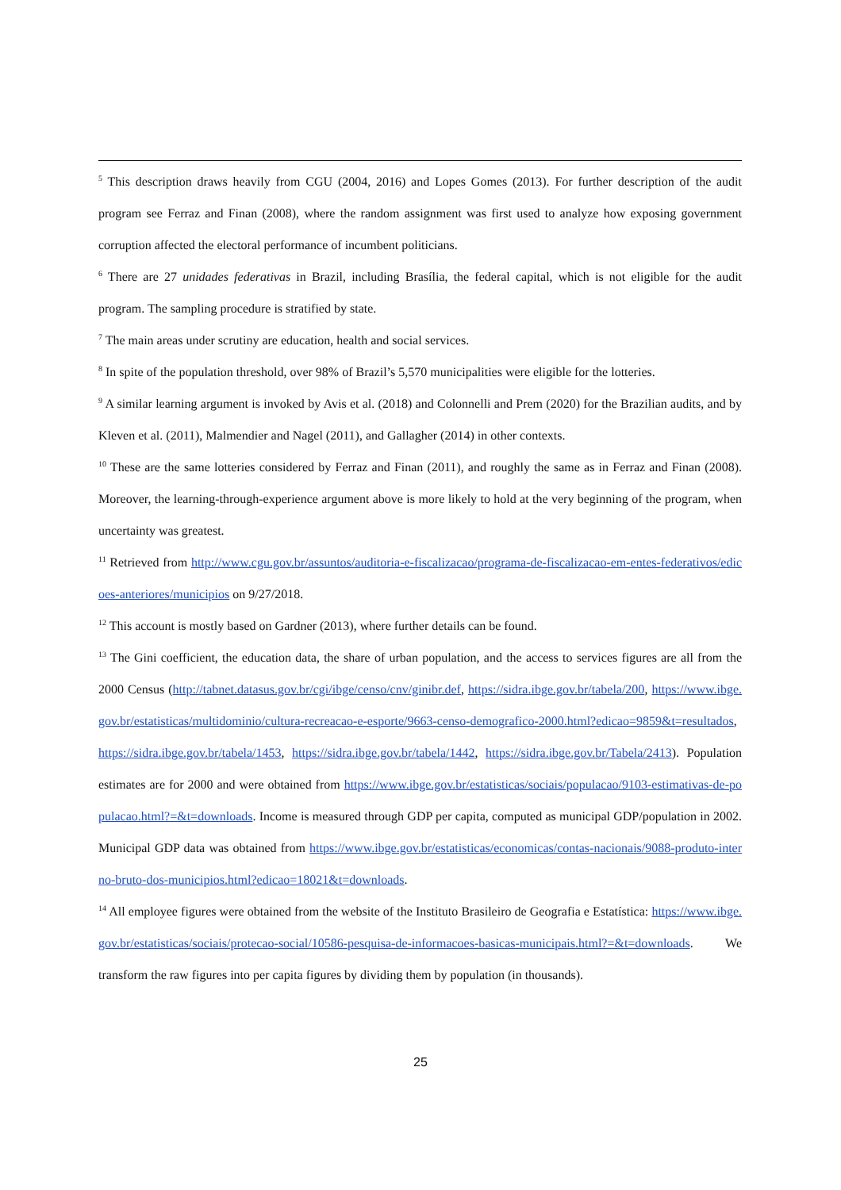<sup>5</sup> This description draws heavily from CGU (2004, 2016) and Lopes Gomes (2013). For further description of the audit program see Ferraz and Finan (2008), where the random assignment was first used to analyze how exposing government corruption affected the electoral performance of incumbent politicians.
<sup>6</sup> There are 27 unidades federativas in Brazil, including Brasília, the federal capital, which is not eligible for the audit program. The sampling procedure is stratified by state.
<sup>7</sup> The main areas under scrutiny are education, health and social services.
<sup>8</sup> In spite of the population threshold, over 98% of Brazil’s 5,570 municipalities were eligible for the lotteries.
<sup>9</sup> A similar learning argument is invoked by Avis et al. (2018) and Colonnelli and Prem (2020) for the Brazilian audits, and by Kleven et al. (2011), Malmendier and Nagel (2011), and Gallagher (2014) in other contexts.
<sup>10</sup> These are the same lotteries considered by Ferraz and Finan (2011), and roughly the same as in Ferraz and Finan (2008). Moreover, the learning-through-experience argument above is more likely to hold at the very beginning of the program, when uncertainty was greatest.
<sup>11</sup> Retrieved from http://www.cgu.gov.br/assuntos/auditoria-e-fiscalizacao/programa-de-fiscalizacao-em-entes-federativos/edicoes-anteriores/municipios on 9/27/2018.
<sup>12</sup> This account is mostly based on Gardner (2013), where further details can be found.
<sup>13</sup> The Gini coefficient, the education data, the share of urban population, and the access to services figures are all from the 2000 Census (http://tabnet.datasus.gov.br/cgi/ibge/censo/cnv/ginibr.def, https://sidra.ibge.gov.br/tabela/200, https://www.ibge.gov.br/estatisticas/multidominio/cultura-recreacao-e-esporte/9663-censo-demografico-2000.html?edicao=9859&t=resultados, https://sidra.ibge.gov.br/tabela/1453, https://sidra.ibge.gov.br/tabela/1442, https://sidra.ibge.gov.br/Tabela/2413). Population estimates are for 2000 and were obtained from https://www.ibge.gov.br/estatisticas/sociais/populacao/9103-estimativas-de-populacao.html?=&t=downloads. Income is measured through GDP per capita, computed as municipal GDP/population in 2002. Municipal GDP data was obtained from https://www.ibge.gov.br/estatisticas/economicas/contas-nacionais/9088-produto-interno-bruto-dos-municipios.html?edicao=18021&t=downloads.
<sup>14</sup> All employee figures were obtained from the website of the Instituto Brasileiro de Geografia e Estatística: https://www.ibge.gov.br/estatisticas/sociais/protecao-social/10586-pesquisa-de-informacoes-basicas-municipais.html?=&t=downloads. We transform the raw figures into per capita figures by dividing them by population (in thousands).
25